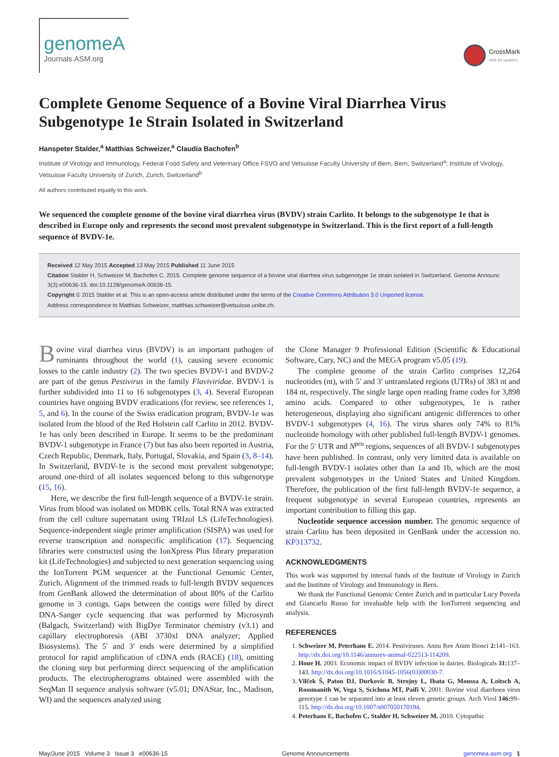genomeA
Journals.ASM.org
CrossMark
click for updates
Complete Genome Sequence of a Bovine Viral Diarrhea Virus Subgenotype 1e Strain Isolated in Switzerland
Hanspeter Stalder,<sup>a</sup> Matthias Schweizer,<sup>a</sup> Claudia Bachofen<sup>b</sup>
Institute of Virology and Immunology, Federal Food Safety and Veterinary Office FSVO and Vetsuisse Faculty University of Bern, Bern, Switzerland<sup>a</sup>; Institute of Virology, Vetsuisse Faculty University of Zurich, Zurich, Switzerland<sup>b</sup>
All authors contributed equally to this work.
We sequenced the complete genome of the bovine viral diarrhea virus (BVDV) strain Carlito. It belongs to the subgenotype 1e that is described in Europe only and represents the second most prevalent subgenotype in Switzerland. This is the first report of a full-length sequence of BVDV-1e.
Received 12 May 2015 Accepted 13 May 2015 Published 11 June 2015
Citation Stalder H, Schweizer M, Bachofen C. 2015. Complete genome sequence of a bovine viral diarrhea virus subgenotype 1e strain isolated in Switzerland. Genome Announc 3(3):e00636-15. doi:10.1128/genomeA.00636-15.
Copyright © 2015 Stalder et al. This is an open-access article distributed under the terms of the Creative Commons Attribution 3.0 Unported license.
Address correspondence to Matthias Schweizer, matthias.schweizer@vetsuisse.unibe.ch.
Bovine viral diarrhea virus (BVDV) is an important pathogen of ruminants throughout the world (1), causing severe economic losses to the cattle industry (2). The two species BVDV-1 and BVDV-2 are part of the genus Pestivirus in the family Flaviviridae. BVDV-1 is further subdivided into 11 to 16 subgenotypes (3, 4). Several European countries have ongoing BVDV eradications (for review, see references 1, 5, and 6). In the course of the Swiss eradication program, BVDV-1e was isolated from the blood of the Red Holstein calf Carlito in 2012. BVDV-1e has only been described in Europe. It seems to be the predominant BVDV-1 subgenotype in France (7) but has also been reported in Austria, Czech Republic, Denmark, Italy, Portugal, Slovakia, and Spain (3, 8–14). In Switzerland, BVDV-1e is the second most prevalent subgenotype; around one-third of all isolates sequenced belong to this subgenotype (15, 16).
Here, we describe the first full-length sequence of a BVDV-1e strain. Virus from blood was isolated on MDBK cells. Total RNA was extracted from the cell culture supernatant using TRIzol LS (LifeTechnologies). Sequence-independent single primer amplification (SISPA) was used for reverse transcription and nonspecific amplification (17). Sequencing libraries were constructed using the IonXpress Plus library preparation kit (LifeTechnologies) and subjected to next generation sequencing using the IonTorrent PGM sequencer at the Functional Genomic Center, Zurich. Alignment of the trimmed reads to full-length BVDV sequences from GenBank allowed the determination of about 80% of the Carlito genome in 3 contigs. Gaps between the contigs were filled by direct DNA-Sanger cycle sequencing that was performed by Microsynth (Balgach, Switzerland) with BigDye Terminator chemistry (v3.1) and capillary electrophoresis (ABI 3730xl DNA analyzer; Applied Biosystems). The 5′ and 3′ ends were determined by a simplified protocol for rapid amplification of cDNA ends (RACE) (18), omitting the cloning step but performing direct sequencing of the amplification products. The electropherograms obtained were assembled with the SeqMan II sequence analysis software (v5.01; DNAStar, Inc., Madison, WI) and the sequences analyzed using
the Clone Manager 9 Professional Edition (Scientific & Educational Software, Cary, NC) and the MEGA program v5.05 (19).
The complete genome of the strain Carlito comprises 12,264 nucleotides (nt), with 5′ and 3′ untranslated regions (UTRs) of 383 nt and 184 nt, respectively. The single large open reading frame codes for 3,898 amino acids. Compared to other subgenotypes, 1e is rather heterogeneous, displaying also significant antigenic differences to other BVDV-1 subgenotypes (4, 16). The virus shares only 74% to 81% nucleotide homology with other published full-length BVDV-1 genomes. For the 5′ UTR and N<sup>pro</sup> regions, sequences of all BVDV-1 subgenotypes have been published. In contrast, only very limited data is available on full-length BVDV-1 isolates other than 1a and 1b, which are the most prevalent subgenotypes in the United States and United Kingdom. Therefore, the publication of the first full-length BVDV-1e sequence, a frequent subgenotype in several European countries, represents an important contribution to filling this gap.
Nucleotide sequence accession number. The genomic sequence of strain Carlito has been deposited in GenBank under the accession no. KP313732.
ACKNOWLEDGMENTS
This work was supported by internal funds of the Institute of Virology in Zurich and the Institute of Virology and Immunology in Bern.
We thank the Functional Genomic Center Zurich and in particular Lucy Poveda and Giancarlo Russo for invaluable help with the IonTorrent sequencing and analysis.
REFERENCES
1. Schweizer M, Peterhans E. 2014. Pestiviruses. Annu Rev Anim Biosci 2: 141–163. http://dx.doi.org/10.1146/annurev-animal-022513-114209.
2. Houe H. 2003. Economic impact of BVDV infection in dairies. Biologicals 31: 137–143. http://dx.doi.org/10.1016/S1045-1056(03)00030-7.
3. Vilček Š, Paton DJ, Durkovic B, Strojny L, Ibata G, Moussa A, Loitsch A, Rossmanith W, Vega S, Scicluna MT, Paifi V. 2001. Bovine viral diarrhoea virus genotype 1 can be separated into at least eleven genetic groups. Arch Virol 146: 99–115. http://dx.doi.org/10.1007/s007050170194.
4. Peterhans E, Bachofen C, Stalder H, Schweizer M. 2010. Cytopathic
May/June 2015 Volume 3 Issue 3 e00636-15 Genome Announcements genomea.asm.org 1